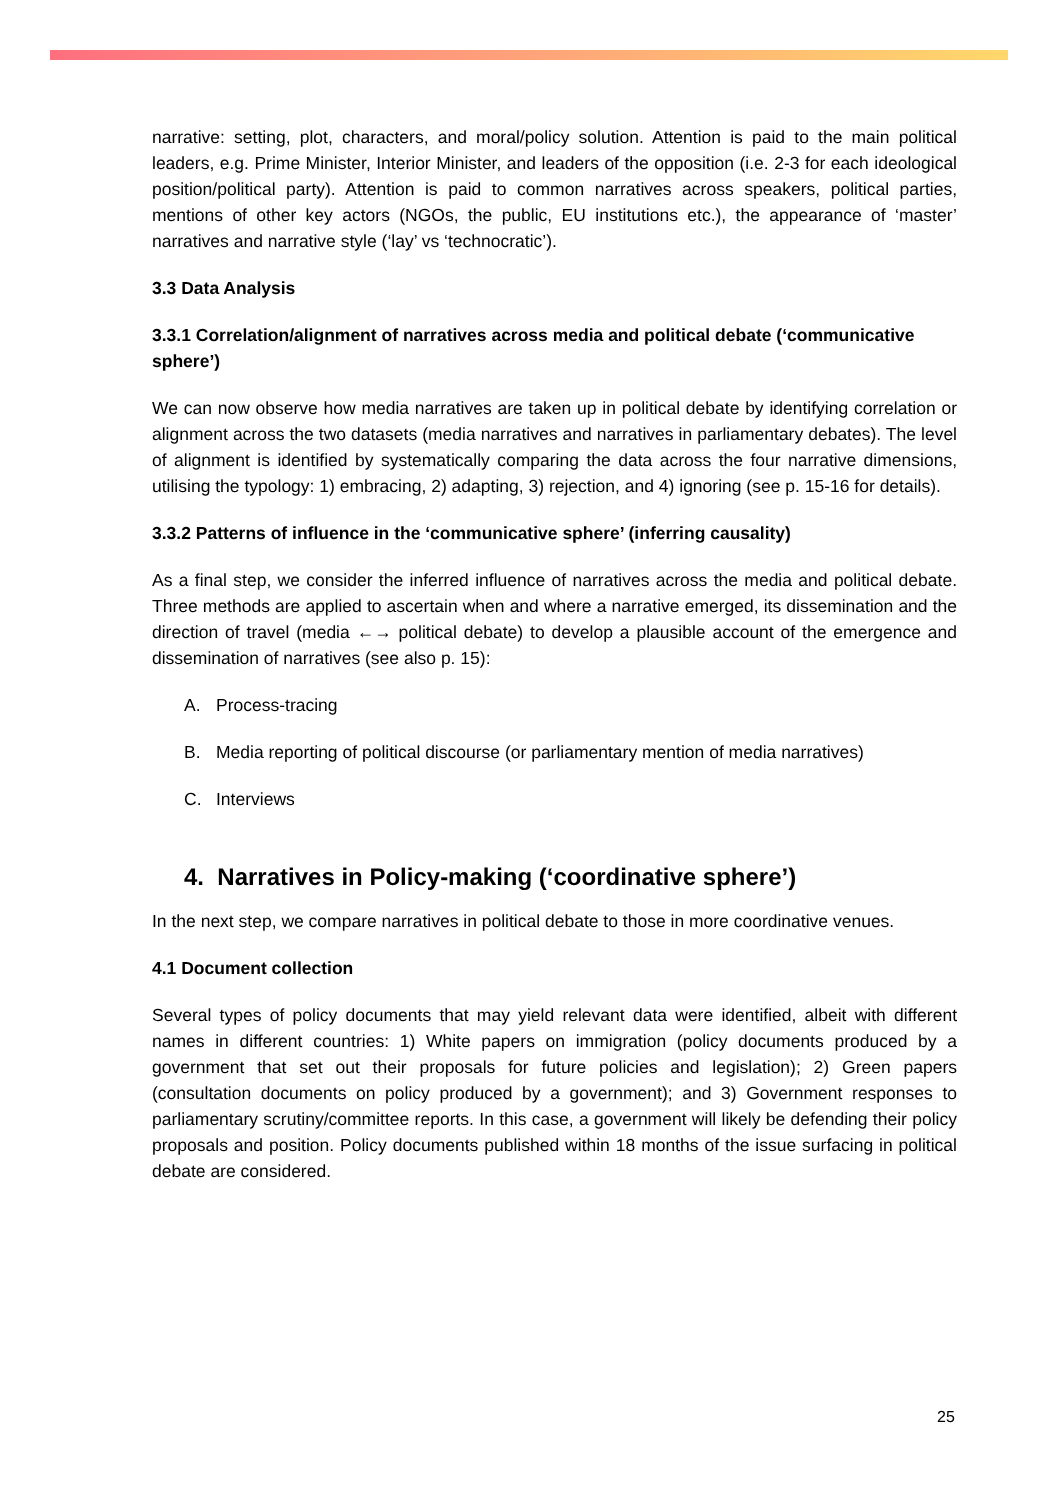narrative: setting, plot, characters, and moral/policy solution. Attention is paid to the main political leaders, e.g. Prime Minister, Interior Minister, and leaders of the opposition (i.e. 2-3 for each ideological position/political party). Attention is paid to common narratives across speakers, political parties, mentions of other key actors (NGOs, the public, EU institutions etc.), the appearance of ‘master’ narratives and narrative style (‘lay’ vs ‘technocratic’).
3.3 Data Analysis
3.3.1 Correlation/alignment of narratives across media and political debate (‘communicative sphere’)
We can now observe how media narratives are taken up in political debate by identifying correlation or alignment across the two datasets (media narratives and narratives in parliamentary debates). The level of alignment is identified by systematically comparing the data across the four narrative dimensions, utilising the typology: 1) embracing, 2) adapting, 3) rejection, and 4) ignoring (see p. 15-16 for details).
3.3.2 Patterns of influence in the ‘communicative sphere’ (inferring causality)
As a final step, we consider the inferred influence of narratives across the media and political debate. Three methods are applied to ascertain when and where a narrative emerged, its dissemination and the direction of travel (media ←→ political debate) to develop a plausible account of the emergence and dissemination of narratives (see also p. 15):
A. Process-tracing
B. Media reporting of political discourse (or parliamentary mention of media narratives)
C. Interviews
4. Narratives in Policy-making (‘coordinative sphere’)
In the next step, we compare narratives in political debate to those in more coordinative venues.
4.1 Document collection
Several types of policy documents that may yield relevant data were identified, albeit with different names in different countries: 1) White papers on immigration (policy documents produced by a government that set out their proposals for future policies and legislation); 2) Green papers (consultation documents on policy produced by a government); and 3) Government responses to parliamentary scrutiny/committee reports. In this case, a government will likely be defending their policy proposals and position. Policy documents published within 18 months of the issue surfacing in political debate are considered.
25